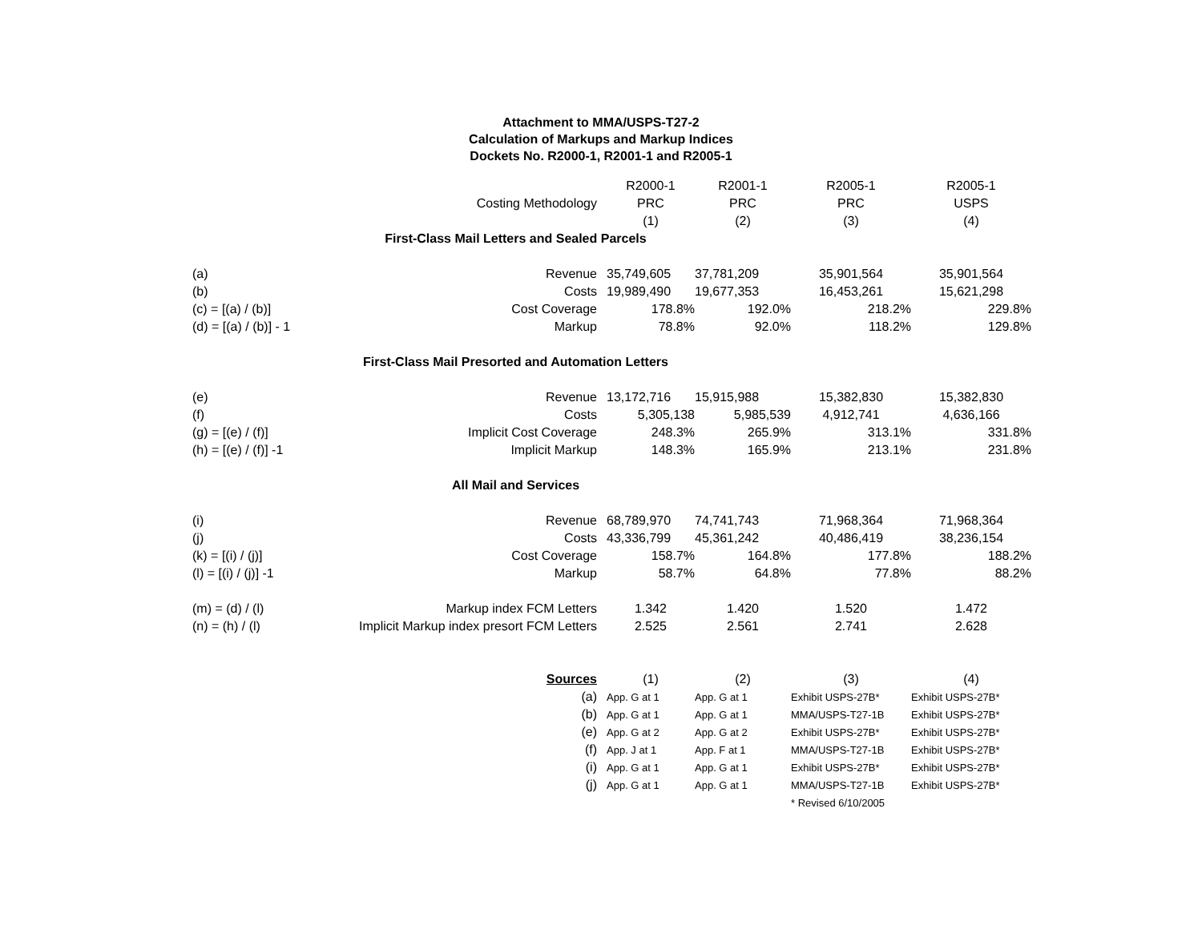Attachment to MMA/USPS-T27-2
Calculation of Markups and Markup Indices
Dockets No. R2000-1, R2001-1 and R2005-1
| | | R2000-1 | R2001-1 | R2005-1 | R2005-1 |
| | Costing Methodology | PRC | PRC | PRC | USPS |
| | | (1) | (2) | (3) | (4) |
| First-Class Mail Letters and Sealed Parcels | | | | | |
| (a) | Revenue | 35,749,605 | 37,781,209 | 35,901,564 | 35,901,564 |
| (b) | Costs | 19,989,490 | 19,677,353 | 16,453,261 | 15,621,298 |
| (c) = [(a) / (b)] | Cost Coverage | 178.8% | 192.0% | 218.2% | 229.8% |
| (d) = [(a) / (b)] - 1 | Markup | 78.8% | 92.0% | 118.2% | 129.8% |
| First-Class Mail Presorted and Automation Letters | | | | | |
| (e) | Revenue | 13,172,716 | 15,915,988 | 15,382,830 | 15,382,830 |
| (f) | Costs | 5,305,138 | 5,985,539 | 4,912,741 | 4,636,166 |
| (g) = [(e) / (f)] | Implicit Cost Coverage | 248.3% | 265.9% | 313.1% | 331.8% |
| (h) = [(e) / (f)] -1 | Implicit Markup | 148.3% | 165.9% | 213.1% | 231.8% |
| All Mail and Services | | | | | |
| (i) | Revenue | 68,789,970 | 74,741,743 | 71,968,364 | 71,968,364 |
| (j) | Costs | 43,336,799 | 45,361,242 | 40,486,419 | 38,236,154 |
| (k) = [(i) / (j)] | Cost Coverage | 158.7% | 164.8% | 177.8% | 188.2% |
| (l) = [(i) / (j)] -1 | Markup | 58.7% | 64.8% | 77.8% | 88.2% |
| (m) = (d) / (l) | Markup index FCM Letters | 1.342 | 1.420 | 1.520 | 1.472 |
| (n) = (h) / (l) | Implicit Markup index presort FCM Letters | 2.525 | 2.561 | 2.741 | 2.628 |
| | Sources | (1) | (2) | (3) | (4) |
| | (a) | App. G at 1 | App. G at 1 | Exhibit USPS-27B* | Exhibit USPS-27B* |
| | (b) | App. G at 1 | App. G at 1 | MMA/USPS-T27-1B | Exhibit USPS-27B* |
| | (e) | App. G at 2 | App. G at 2 | Exhibit USPS-27B* | Exhibit USPS-27B* |
| | (f) | App. J at 1 | App. F at 1 | MMA/USPS-T27-1B | Exhibit USPS-27B* |
| | (i) | App. G at 1 | App. G at 1 | Exhibit USPS-27B* | Exhibit USPS-27B* |
| | (j) | App. G at 1 | App. G at 1 | MMA/USPS-T27-1B | Exhibit USPS-27B* |
| | | | | * Revised 6/10/2005 | |